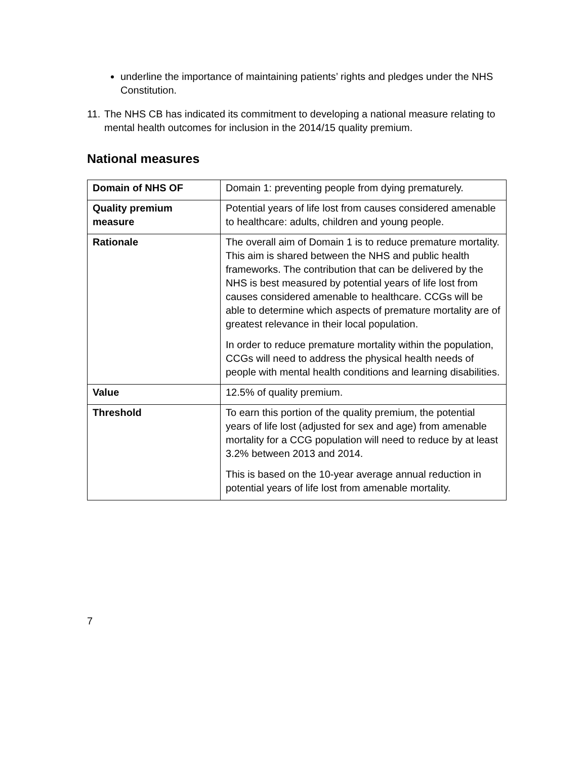underline the importance of maintaining patients’ rights and pledges under the NHS Constitution.
11.
The NHS CB has indicated its commitment to developing a national measure relating to mental health outcomes for inclusion in the 2014/15 quality premium.
National measures
| Domain of NHS OF | Domain 1: preventing people from dying prematurely. |
| Quality premium measure | Potential years of life lost from causes considered amenable to healthcare: adults, children and young people. |
| Rationale | The overall aim of Domain 1 is to reduce premature mortality. This aim is shared between the NHS and public health frameworks. The contribution that can be delivered by the NHS is best measured by potential years of life lost from causes considered amenable to healthcare. CCGs will be able to determine which aspects of premature mortality are of greatest relevance in their local population. In order to reduce premature mortality within the population, CCGs will need to address the physical health needs of people with mental health conditions and learning disabilities. |
| Value | 12.5% of quality premium. |
| Threshold | To earn this portion of the quality premium, the potential years of life lost (adjusted for sex and age) from amenable mortality for a CCG population will need to reduce by at least 3.2% between 2013 and 2014. This is based on the 10-year average annual reduction in potential years of life lost from amenable mortality. |
7